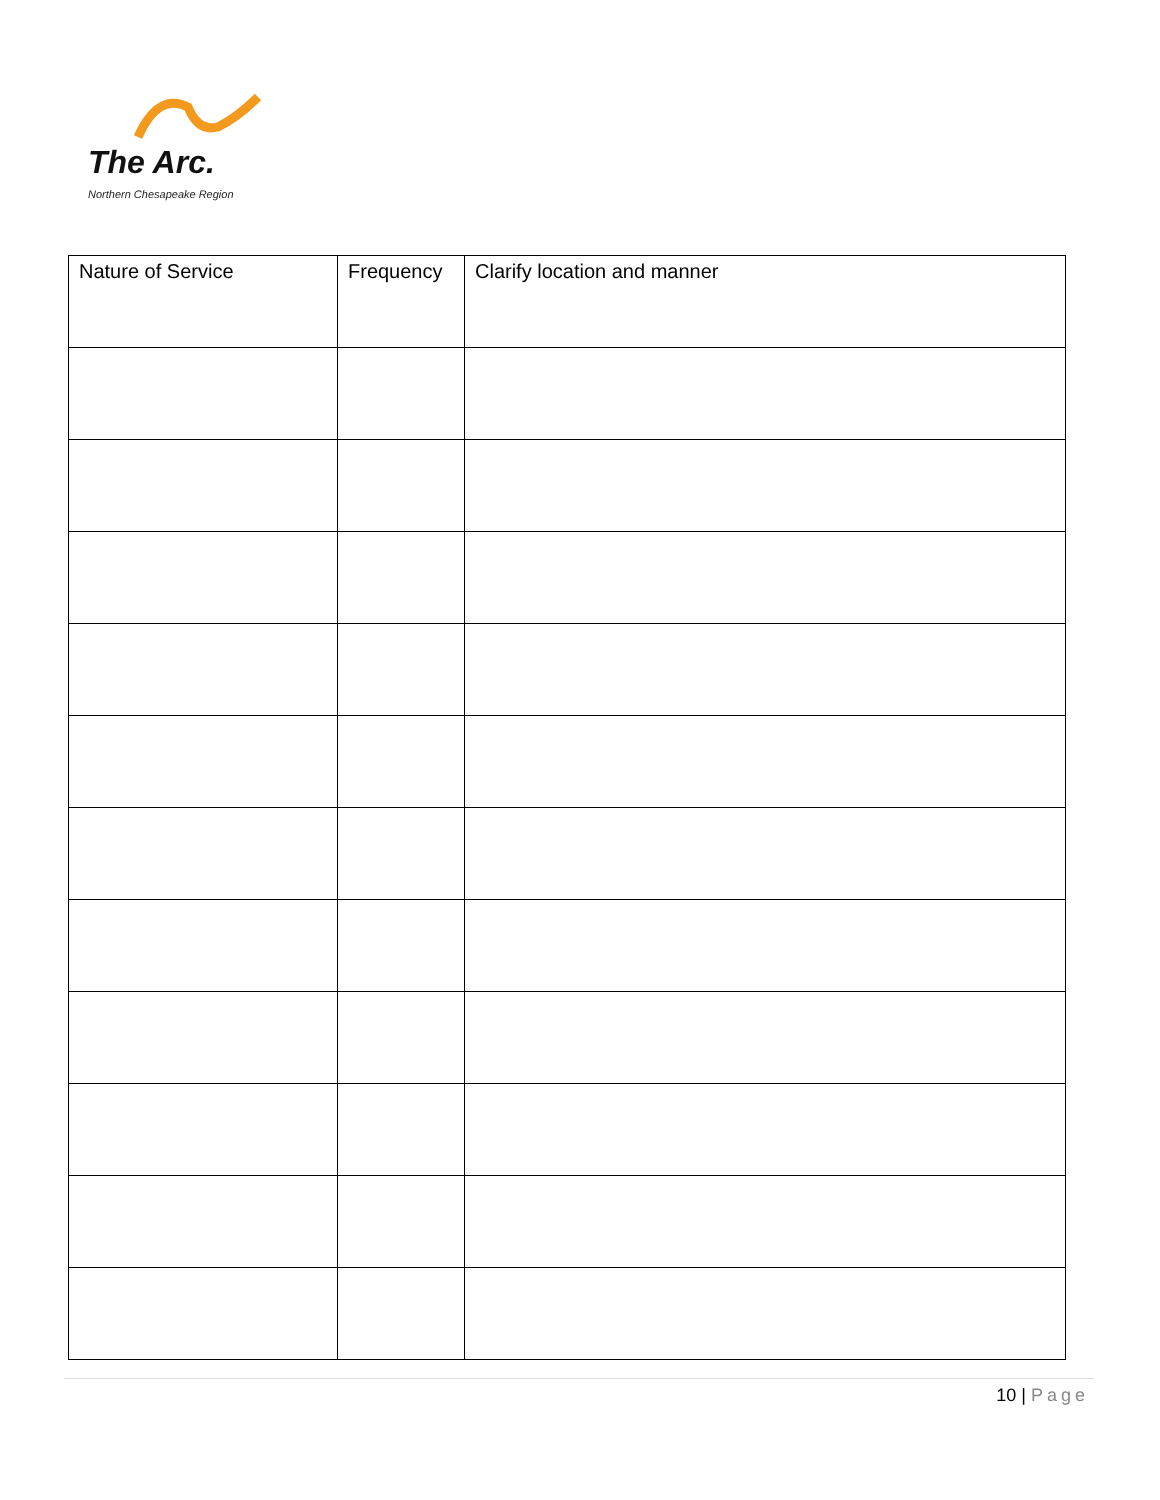The Arc.
Northern Chesapeake Region
| Nature of Service | Frequency | Clarify location and manner |
| --- | --- | --- |
10 | Page